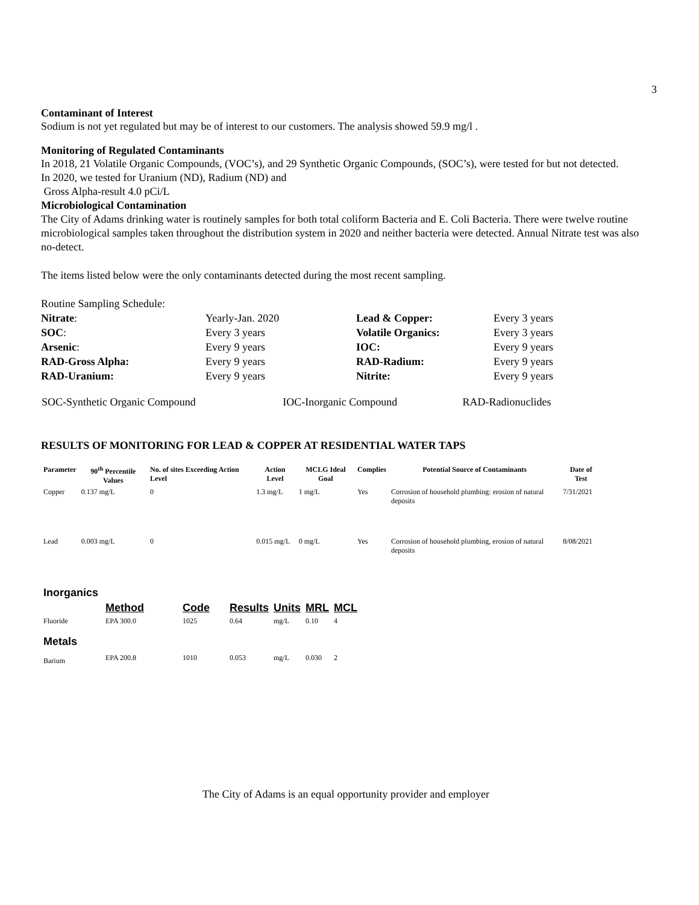3
Contaminant of Interest
Sodium is not yet regulated but may be of interest to our customers. The analysis showed 59.9 mg/l .
Monitoring of Regulated Contaminants
In 2018, 21 Volatile Organic Compounds, (VOC’s), and 29 Synthetic Organic Compounds, (SOC’s), were tested for but not detected.
In 2020, we tested for Uranium (ND), Radium (ND) and
Gross Alpha-result 4.0 pCi/L
Microbiological Contamination
The City of Adams drinking water is routinely samples for both total coliform Bacteria and E. Coli Bacteria. There were twelve routine microbiological samples taken throughout the distribution system in 2020 and neither bacteria were detected. Annual Nitrate test was also no-detect.
The items listed below were the only contaminants detected during the most recent sampling.
Routine Sampling Schedule:
| Nitrate : | Yearly-Jan. 2020 | Lead & Copper: | Every 3 years |
| SOC : | Every 3 years | Volatile Organics: | Every 3 years |
| Arsenic : | Every 9 years | IOC: | Every 9 years |
| RAD-Gross Alpha: | Every 9 years | RAD-Radium: | Every 9 years |
| RAD-Uranium: | Every 9 years | Nitrite: | Every 9 years |
| SOC-Synthetic Organic Compound | IOC-Inorganic Compound | RAD-Radionuclides |
RESULTS OF MONITORING FOR LEAD & COPPER AT RESIDENTIAL WATER TAPS
| Parameter | 90<sup>th</sup> Percentile Values | No. of sites Exceeding Action Level | Action Level | MCLG Ideal Goal | Complies | Potential Source of Contaminants | Date of Test |
| --- | --- | --- | --- | --- | --- | --- | --- |
| Copper | 0.137 mg/L | 0 | 1.3 mg/L | 1 mg/L | Yes | Corrosion of household plumbing: erosion of natural deposits | 7/31/2021 |
| Lead | 0.003 mg/L | 0 | 0.015 mg/L | 0 mg/L | Yes | Corrosion of household plumbing, erosion of natural deposits | 8/08/2021 |
| Inorganics | | | | | | |
| | Method | Code | Results | Units | MRL | MCL |
| Fluoride | EPA 300.0 | 1025 | 0.64 | mg/L | 0.10 | 4 |
| Metals | | | | | | |
| Barium | EPA 200.8 | 1010 | 0.053 | mg/L | 0.030 | 2 |
The City of Adams is an equal opportunity provider and employer